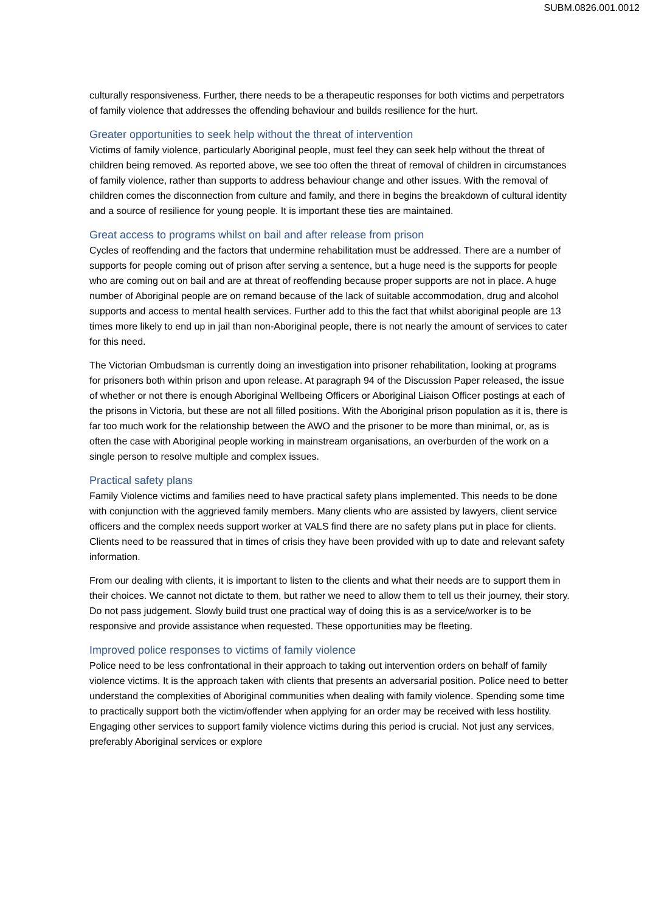SUBM.0826.001.0012
culturally responsiveness. Further, there needs to be a therapeutic responses for both victims and perpetrators of family violence that addresses the offending behaviour and builds resilience for the hurt.
Greater opportunities to seek help without the threat of intervention
Victims of family violence, particularly Aboriginal people, must feel they can seek help without the threat of children being removed. As reported above, we see too often the threat of removal of children in circumstances of family violence, rather than supports to address behaviour change and other issues. With the removal of children comes the disconnection from culture and family, and there in begins the breakdown of cultural identity and a source of resilience for young people. It is important these ties are maintained.
Great access to programs whilst on bail and after release from prison
Cycles of reoffending and the factors that undermine rehabilitation must be addressed. There are a number of supports for people coming out of prison after serving a sentence, but a huge need is the supports for people who are coming out on bail and are at threat of reoffending because proper supports are not in place. A huge number of Aboriginal people are on remand because of the lack of suitable accommodation, drug and alcohol supports and access to mental health services. Further add to this the fact that whilst aboriginal people are 13 times more likely to end up in jail than non-Aboriginal people, there is not nearly the amount of services to cater for this need.
The Victorian Ombudsman is currently doing an investigation into prisoner rehabilitation, looking at programs for prisoners both within prison and upon release. At paragraph 94 of the Discussion Paper released, the issue of whether or not there is enough Aboriginal Wellbeing Officers or Aboriginal Liaison Officer postings at each of the prisons in Victoria, but these are not all filled positions. With the Aboriginal prison population as it is, there is far too much work for the relationship between the AWO and the prisoner to be more than minimal, or, as is often the case with Aboriginal people working in mainstream organisations, an overburden of the work on a single person to resolve multiple and complex issues.
Practical safety plans
Family Violence victims and families need to have practical safety plans implemented. This needs to be done with conjunction with the aggrieved family members. Many clients who are assisted by lawyers, client service officers and the complex needs support worker at VALS find there are no safety plans put in place for clients. Clients need to be reassured that in times of crisis they have been provided with up to date and relevant safety information.
From our dealing with clients, it is important to listen to the clients and what their needs are to support them in their choices. We cannot not dictate to them, but rather we need to allow them to tell us their journey, their story. Do not pass judgement. Slowly build trust one practical way of doing this is as a service/worker is to be responsive and provide assistance when requested. These opportunities may be fleeting.
Improved police responses to victims of family violence
Police need to be less confrontational in their approach to taking out intervention orders on behalf of family violence victims. It is the approach taken with clients that presents an adversarial position. Police need to better understand the complexities of Aboriginal communities when dealing with family violence. Spending some time to practically support both the victim/offender when applying for an order may be received with less hostility. Engaging other services to support family violence victims during this period is crucial. Not just any services, preferably Aboriginal services or explore